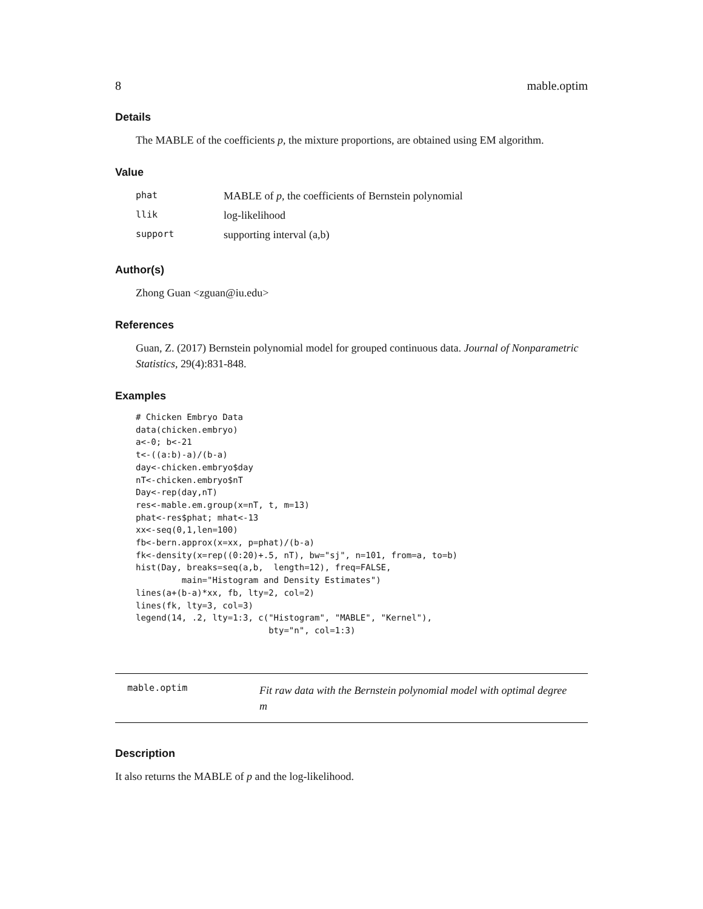8 mable.optim
Details
The MABLE of the coefficients p, the mixture proportions, are obtained using EM algorithm.
Value
| phat | MABLE of p , the coefficients of Bernstein polynomial |
| llik | log-likelihood |
| support | supporting interval (a,b) |
Author(s)
Zhong Guan <zguan@iu.edu>
References
Guan, Z. (2017) Bernstein polynomial model for grouped continuous data. Journal of Nonparametric Statistics, 29(4):831-848.
Examples
# Chicken Embryo Data
data(chicken.embryo)
a<-0; b<-21
t<-((a:b)-a)/(b-a)
day<-chicken.embryo$day
nT<-chicken.embryo$nT
Day<-rep(day,nT)
res<-mable.em.group(x=nT, t, m=13)
phat<-res$phat; mhat<-13
xx<-seq(0,1,len=100)
fb<-bern.approx(x=xx, p=phat)/(b-a)
fk<-density(x=rep((0:20)+.5, nT), bw="sj", n=101, from=a, to=b)
hist(Day, breaks=seq(a,b,  length=12), freq=FALSE,
         main="Histogram and Density Estimates")
lines(a+(b-a)*xx, fb, lty=2, col=2)
lines(fk, lty=3, col=3)
legend(14, .2, lty=1:3, c("Histogram", "MABLE", "Kernel"),
                          bty="n", col=1:3)
mable.optim
Fit raw data with the Bernstein polynomial model with optimal degree
m
Description
It also returns the MABLE of p and the log-likelihood.